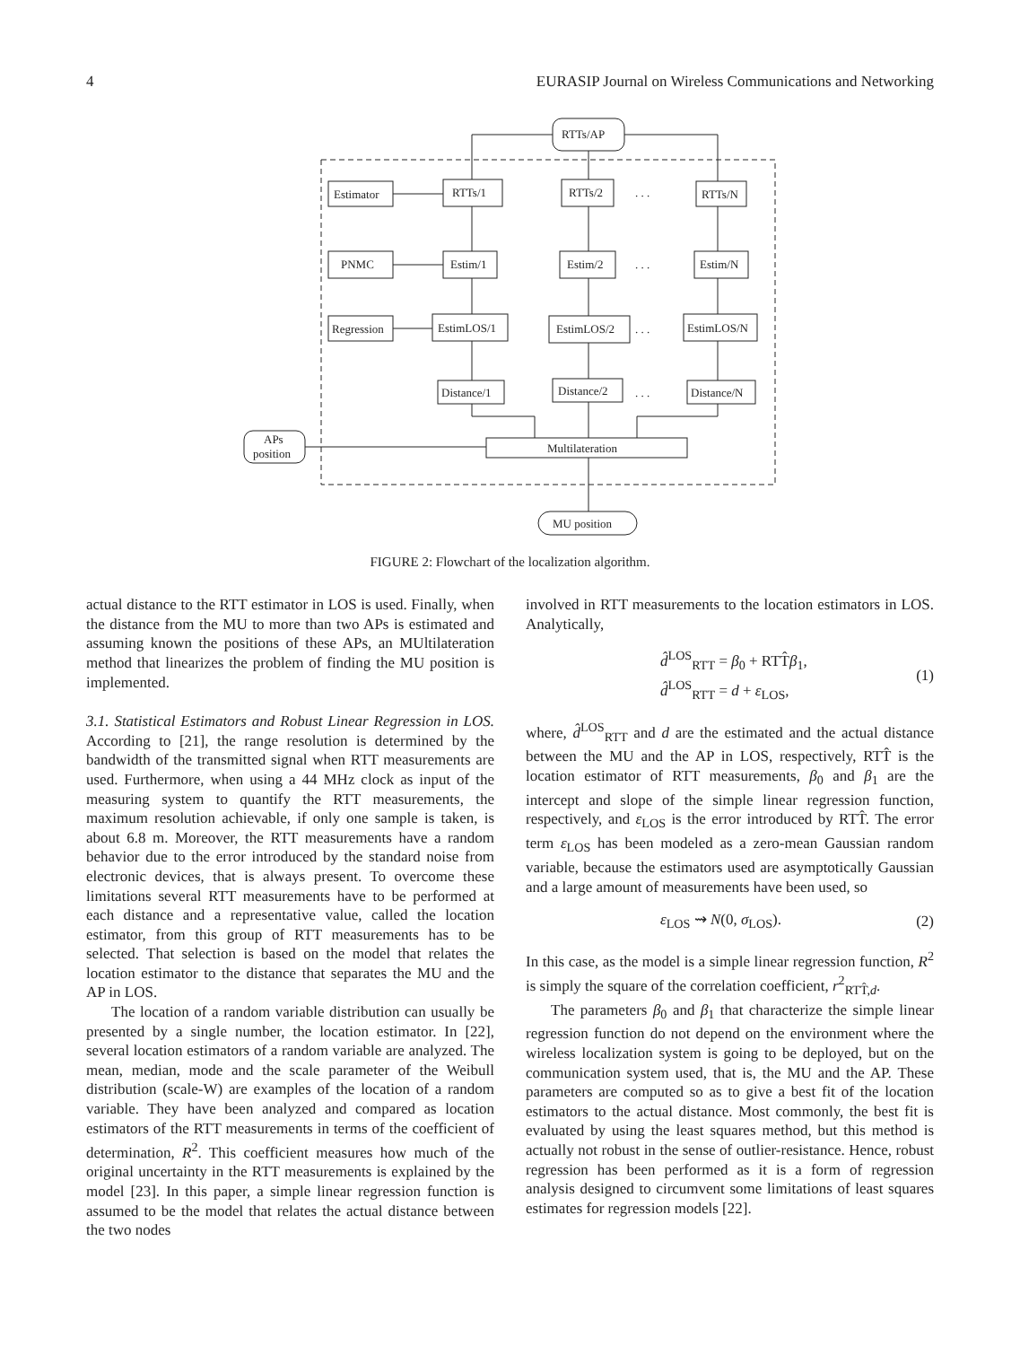4 EURASIP Journal on Wireless Communications and Networking
RTTs/AP
Estimator
RTTs/1
RTTs/2
. . .
RTTs/N
PNMC
Estim/1
Estim/2
. . .
Estim/N
Regression
EstimLOS/1
EstimLOS/2
. . .
EstimLOS/N
Distance/1
Distance/2
. . .
Distance/N
Multilateration
APs
position
MU position
FIGURE 2: Flowchart of the localization algorithm.
actual distance to the RTT estimator in LOS is used. Finally, when the distance from the MU to more than two APs is estimated and assuming known the positions of these APs, an MUltilateration method that linearizes the problem of finding the MU position is implemented.
3.1. Statistical Estimators and Robust Linear Regression in LOS. According to [21], the range resolution is determined by the bandwidth of the transmitted signal when RTT measurements are used. Furthermore, when using a 44 MHz clock as input of the measuring system to quantify the RTT measurements, the maximum resolution achievable, if only one sample is taken, is about 6.8 m. Moreover, the RTT measurements have a random behavior due to the error introduced by the standard noise from electronic devices, that is always present. To overcome these limitations several RTT measurements have to be performed at each distance and a representative value, called the location estimator, from this group of RTT measurements has to be selected. That selection is based on the model that relates the location estimator to the distance that separates the MU and the AP in LOS.
The location of a random variable distribution can usually be presented by a single number, the location estimator. In [22], several location estimators of a random variable are analyzed. The mean, median, mode and the scale parameter of the Weibull distribution (scale-W) are examples of the location of a random variable. They have been analyzed and compared as location estimators of the RTT measurements in terms of the coefficient of determination, R<sup>2</sup>. This coefficient measures how much of the original uncertainty in the RTT measurements is explained by the model [23]. In this paper, a simple linear regression function is assumed to be the model that relates the actual distance between the two nodes
involved in RTT measurements to the location estimators in LOS. Analytically,
d̂<sup>LOS</sup><sub>RTT</sub> = β<sub>0</sub> + RTT̂β<sub>1</sub>,
d̂<sup>LOS</sup><sub>RTT</sub> = d + ε<sub>LOS</sub>,
(1)
where, d̂<sup>LOS</sup><sub>RTT</sub> and d are the estimated and the actual distance between the MU and the AP in LOS, respectively, RTT̂ is the location estimator of RTT measurements, β<sub>0</sub> and β<sub>1</sub> are the intercept and slope of the simple linear regression function, respectively, and ε<sub>LOS</sub> is the error introduced by RTT̂. The error term ε<sub>LOS</sub> has been modeled as a zero-mean Gaussian random variable, because the estimators used are asymptotically Gaussian and a large amount of measurements have been used, so
ε<sub>LOS</sub> ⇝ N(0, σ<sub>LOS</sub>). (2)
In this case, as the model is a simple linear regression function, R<sup>2</sup> is simply the square of the correlation coefficient, r<sup>2</sup><sub>RTT̂,d</sub>.
The parameters β<sub>0</sub> and β<sub>1</sub> that characterize the simple linear regression function do not depend on the environment where the wireless localization system is going to be deployed, but on the communication system used, that is, the MU and the AP. These parameters are computed so as to give a best fit of the location estimators to the actual distance. Most commonly, the best fit is evaluated by using the least squares method, but this method is actually not robust in the sense of outlier-resistance. Hence, robust regression has been performed as it is a form of regression analysis designed to circumvent some limitations of least squares estimates for regression models [22].